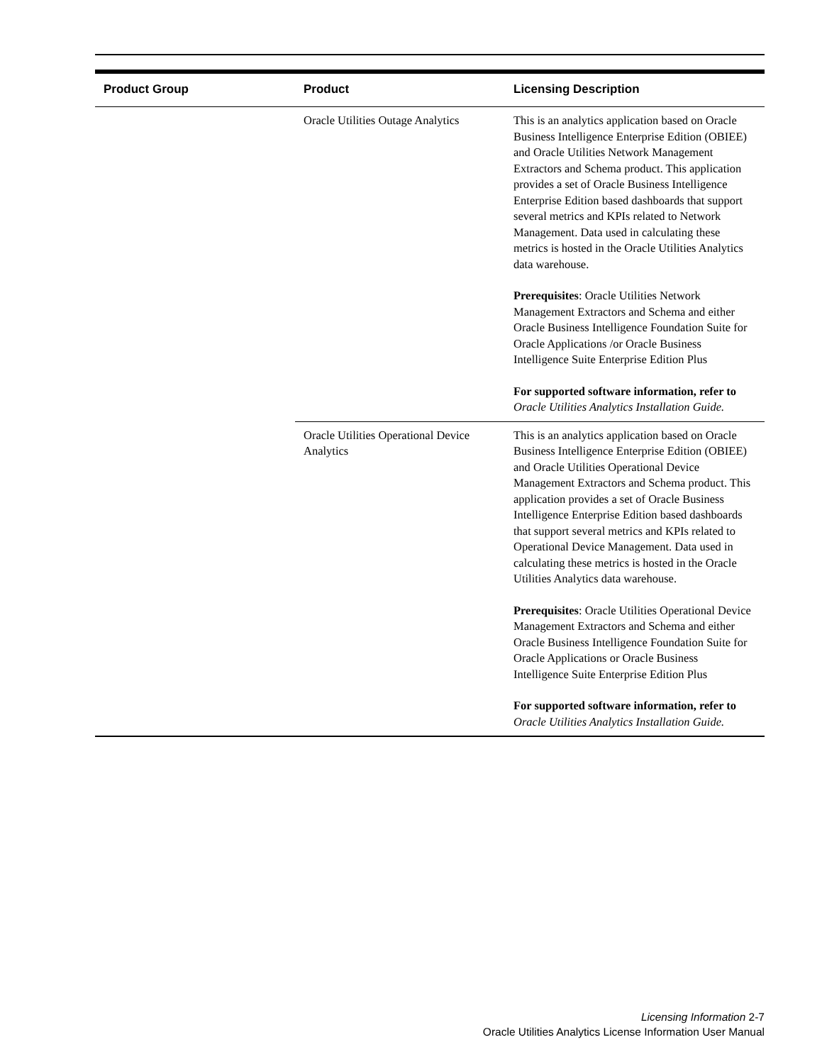| Product Group | Product | Licensing Description |
| --- | --- | --- |
| | Oracle Utilities Outage Analytics | This is an analytics application based on Oracle Business Intelligence Enterprise Edition (OBIEE) and Oracle Utilities Network Management Extractors and Schema product. This application provides a set of Oracle Business Intelligence Enterprise Edition based dashboards that support several metrics and KPIs related to Network Management. Data used in calculating these metrics is hosted in the Oracle Utilities Analytics data warehouse. Prerequisites : Oracle Utilities Network Management Extractors and Schema and either Oracle Business Intelligence Foundation Suite for Oracle Applications /or Oracle Business Intelligence Suite Enterprise Edition Plus For supported software information, refer to Oracle Utilities Analytics Installation Guide. |
| | Oracle Utilities Operational Device Analytics | This is an analytics application based on Oracle Business Intelligence Enterprise Edition (OBIEE) and Oracle Utilities Operational Device Management Extractors and Schema product. This application provides a set of Oracle Business Intelligence Enterprise Edition based dashboards that support several metrics and KPIs related to Operational Device Management. Data used in calculating these metrics is hosted in the Oracle Utilities Analytics data warehouse. Prerequisites : Oracle Utilities Operational Device Management Extractors and Schema and either Oracle Business Intelligence Foundation Suite for Oracle Applications or Oracle Business Intelligence Suite Enterprise Edition Plus For supported software information, refer to Oracle Utilities Analytics Installation Guide. |
Licensing Information 2-7
Oracle Utilities Analytics License Information User Manual